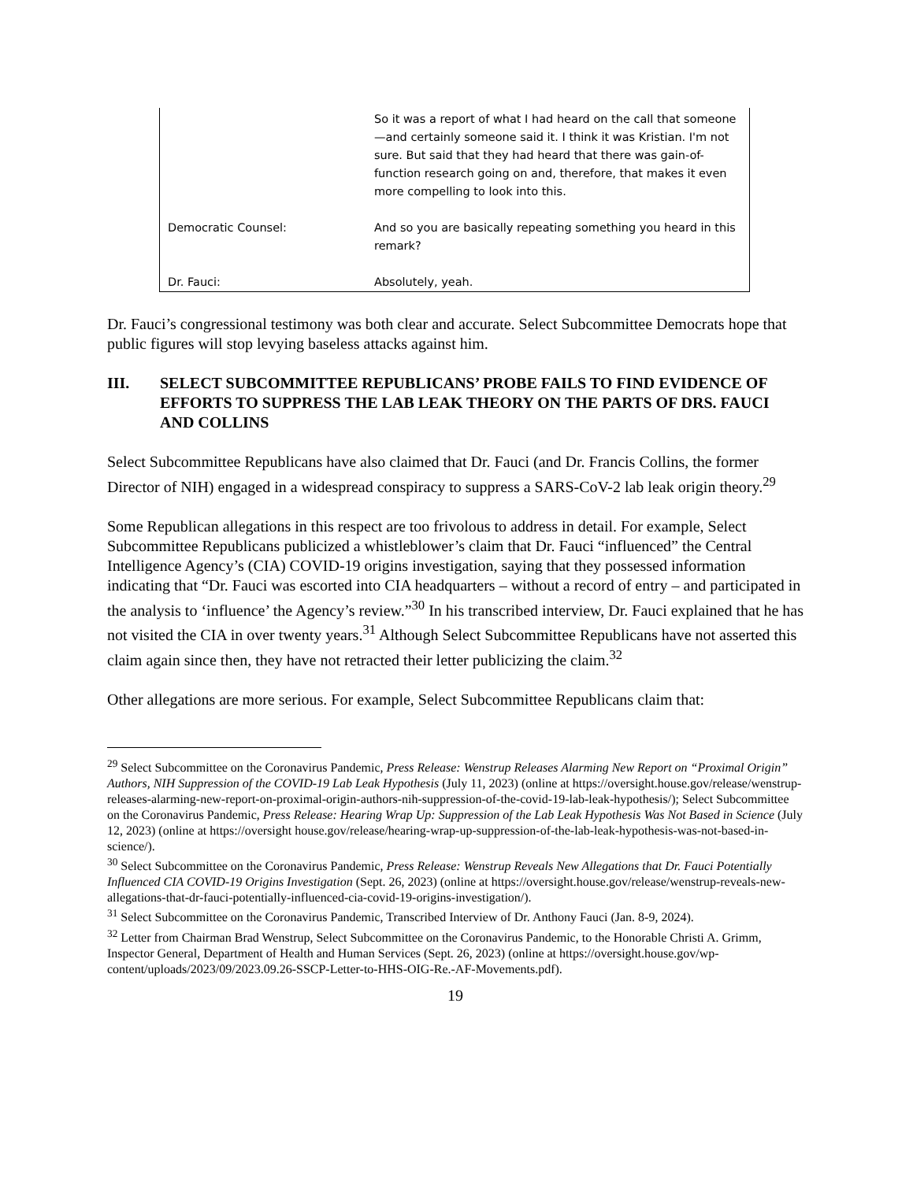So it was a report of what I had heard on the call that someone—and certainly someone said it. I think it was Kristian. I'm not sure. But said that they had heard that there was gain-of-function research going on and, therefore, that makes it even more compelling to look into this.
Democratic Counsel: And so you are basically repeating something you heard in this remark?
Dr. Fauci: Absolutely, yeah.
Dr. Fauci’s congressional testimony was both clear and accurate. Select Subcommittee Democrats hope that public figures will stop levying baseless attacks against him.
III. SELECT SUBCOMMITTEE REPUBLICANS’ PROBE FAILS TO FIND EVIDENCE OF EFFORTS TO SUPPRESS THE LAB LEAK THEORY ON THE PARTS OF DRS. FAUCI AND COLLINS
Select Subcommittee Republicans have also claimed that Dr. Fauci (and Dr. Francis Collins, the former Director of NIH) engaged in a widespread conspiracy to suppress a SARS-CoV-2 lab leak origin theory.<sup>29</sup>
Some Republican allegations in this respect are too frivolous to address in detail. For example, Select Subcommittee Republicans publicized a whistleblower’s claim that Dr. Fauci “influenced” the Central Intelligence Agency’s (CIA) COVID-19 origins investigation, saying that they possessed information indicating that “Dr. Fauci was escorted into CIA headquarters – without a record of entry – and participated in the analysis to ‘influence’ the Agency’s review.”<sup>30</sup> In his transcribed interview, Dr. Fauci explained that he has not visited the CIA in over twenty years.<sup>31</sup> Although Select Subcommittee Republicans have not asserted this claim again since then, they have not retracted their letter publicizing the claim.<sup>32</sup>
Other allegations are more serious. For example, Select Subcommittee Republicans claim that:
<sup>29</sup> Select Subcommittee on the Coronavirus Pandemic, Press Release: Wenstrup Releases Alarming New Report on “Proximal Origin” Authors, NIH Suppression of the COVID-19 Lab Leak Hypothesis (July 11, 2023) (online at https://oversight.house.gov/release/wenstrup-releases-alarming-new-report-on-proximal-origin-authors-nih-suppression-of-the-covid-19-lab-leak-hypothesis/); Select Subcommittee on the Coronavirus Pandemic, Press Release: Hearing Wrap Up: Suppression of the Lab Leak Hypothesis Was Not Based in Science (July 12, 2023) (online at https://oversight house.gov/release/hearing-wrap-up-suppression-of-the-lab-leak-hypothesis-was-not-based-in-science/).
<sup>30</sup> Select Subcommittee on the Coronavirus Pandemic, Press Release: Wenstrup Reveals New Allegations that Dr. Fauci Potentially Influenced CIA COVID-19 Origins Investigation (Sept. 26, 2023) (online at https://oversight.house.gov/release/wenstrup-reveals-new-allegations-that-dr-fauci-potentially-influenced-cia-covid-19-origins-investigation/).
<sup>31</sup> Select Subcommittee on the Coronavirus Pandemic, Transcribed Interview of Dr. Anthony Fauci (Jan. 8-9, 2024).
<sup>32</sup> Letter from Chairman Brad Wenstrup, Select Subcommittee on the Coronavirus Pandemic, to the Honorable Christi A. Grimm, Inspector General, Department of Health and Human Services (Sept. 26, 2023) (online at https://oversight.house.gov/wp-content/uploads/2023/09/2023.09.26-SSCP-Letter-to-HHS-OIG-Re.-AF-Movements.pdf).
19